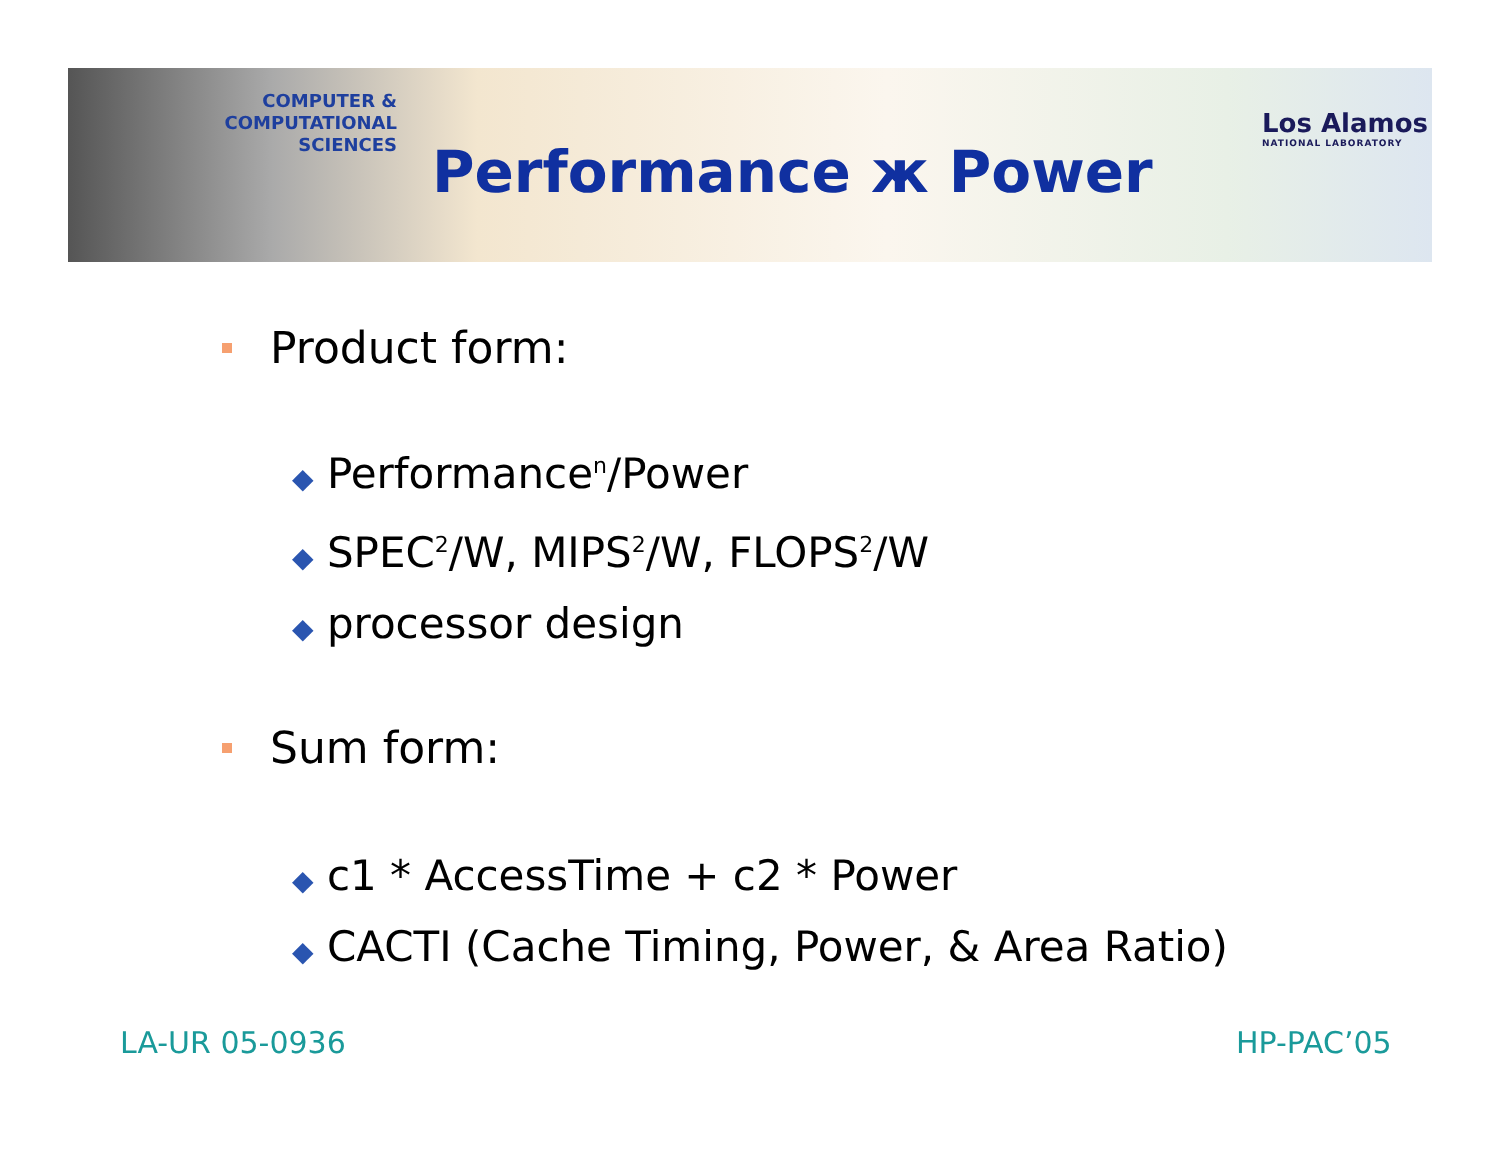COMPUTER & COMPUTATIONAL
SCIENCES
Los Alamos
NATIONAL LABORATORY
Performance ж Power
Product form:
◆ Performance<sup>n</sup>/Power
◆ SPEC<sup>2</sup>/W, MIPS<sup>2</sup>/W, FLOPS<sup>2</sup>/W
◆ processor design
Sum form:
◆ c1 * AccessTime + c2 * Power
◆ CACTI (Cache Timing, Power, & Area Ratio)
LA-UR 05-0936 HP-PAC’05